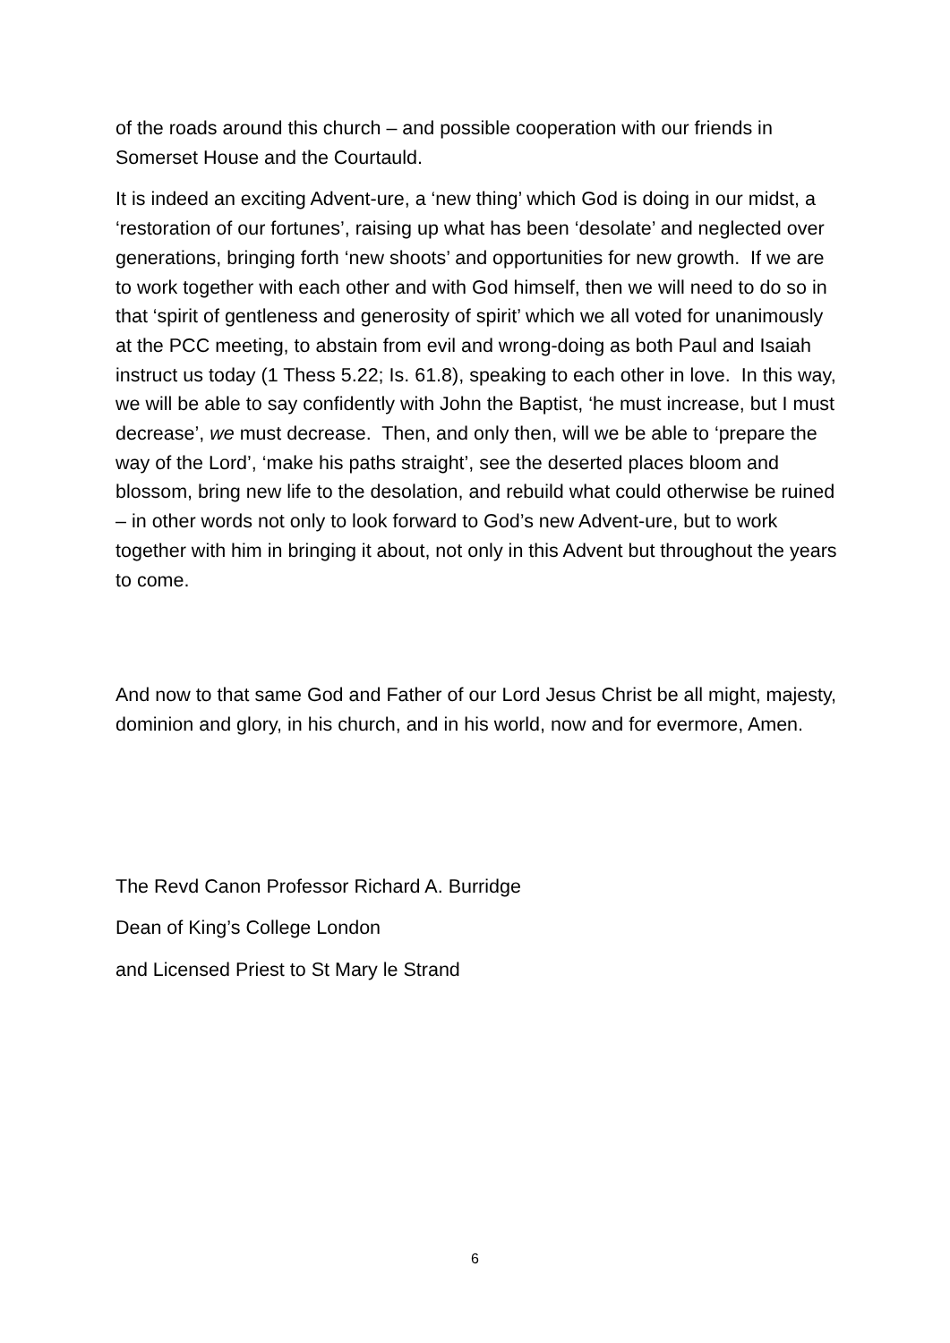of the roads around this church – and possible cooperation with our friends in Somerset House and the Courtauld.
It is indeed an exciting Advent-ure, a ‘new thing’ which God is doing in our midst, a ‘restoration of our fortunes’, raising up what has been ‘desolate’ and neglected over generations, bringing forth ‘new shoots’ and opportunities for new growth. If we are to work together with each other and with God himself, then we will need to do so in that ‘spirit of gentleness and generosity of spirit’ which we all voted for unanimously at the PCC meeting, to abstain from evil and wrong-doing as both Paul and Isaiah instruct us today (1 Thess 5.22; Is. 61.8), speaking to each other in love. In this way, we will be able to say confidently with John the Baptist, ‘he must increase, but I must decrease’, we must decrease. Then, and only then, will we be able to ‘prepare the way of the Lord’, ‘make his paths straight’, see the deserted places bloom and blossom, bring new life to the desolation, and rebuild what could otherwise be ruined – in other words not only to look forward to God’s new Advent-ure, but to work together with him in bringing it about, not only in this Advent but throughout the years to come.
And now to that same God and Father of our Lord Jesus Christ be all might, majesty, dominion and glory, in his church, and in his world, now and for evermore, Amen.
The Revd Canon Professor Richard A. Burridge
Dean of King’s College London
and Licensed Priest to St Mary le Strand
6